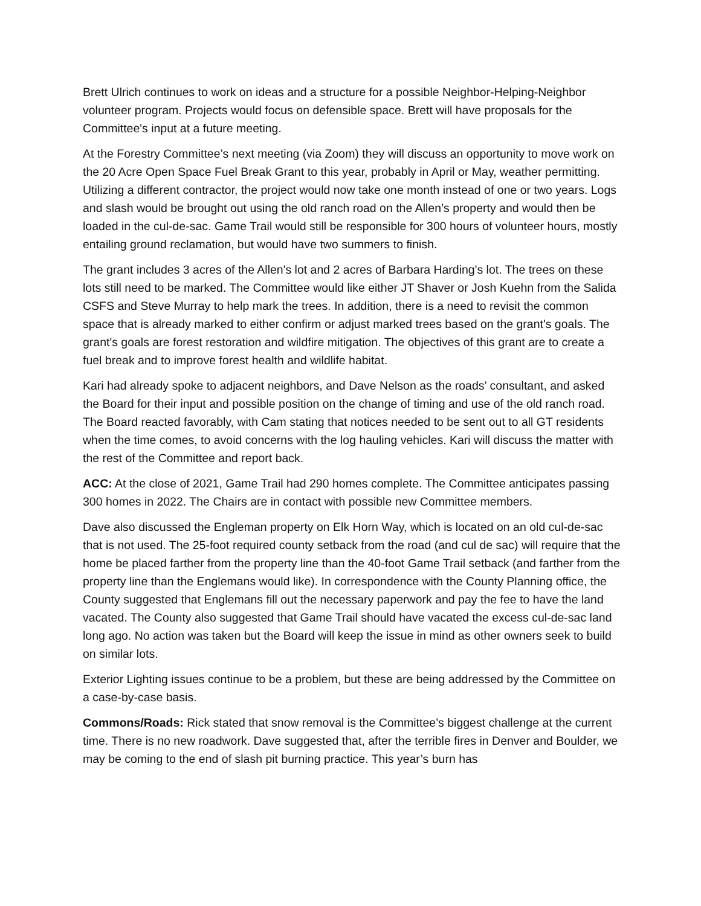Brett Ulrich continues to work on ideas and a structure for a possible Neighbor-Helping-Neighbor volunteer program. Projects would focus on defensible space. Brett will have proposals for the Committee's input at a future meeting.
At the Forestry Committee’s next meeting (via Zoom) they will discuss an opportunity to move work on the 20 Acre Open Space Fuel Break Grant to this year, probably in April or May, weather permitting. Utilizing a different contractor, the project would now take one month instead of one or two years. Logs and slash would be brought out using the old ranch road on the Allen’s property and would then be loaded in the cul-de-sac. Game Trail would still be responsible for 300 hours of volunteer hours, mostly entailing ground reclamation, but would have two summers to finish.
The grant includes 3 acres of the Allen's lot and 2 acres of Barbara Harding's lot. The trees on these lots still need to be marked. The Committee would like either JT Shaver or Josh Kuehn from the Salida CSFS and Steve Murray to help mark the trees. In addition, there is a need to revisit the common space that is already marked to either confirm or adjust marked trees based on the grant's goals. The grant's goals are forest restoration and wildfire mitigation. The objectives of this grant are to create a fuel break and to improve forest health and wildlife habitat.
Kari had already spoke to adjacent neighbors, and Dave Nelson as the roads’ consultant, and asked the Board for their input and possible position on the change of timing and use of the old ranch road. The Board reacted favorably, with Cam stating that notices needed to be sent out to all GT residents when the time comes, to avoid concerns with the log hauling vehicles. Kari will discuss the matter with the rest of the Committee and report back.
ACC: At the close of 2021, Game Trail had 290 homes complete. The Committee anticipates passing 300 homes in 2022. The Chairs are in contact with possible new Committee members.
Dave also discussed the Engleman property on Elk Horn Way, which is located on an old cul-de-sac that is not used. The 25-foot required county setback from the road (and cul de sac) will require that the home be placed farther from the property line than the 40-foot Game Trail setback (and farther from the property line than the Englemans would like). In correspondence with the County Planning office, the County suggested that Englemans fill out the necessary paperwork and pay the fee to have the land vacated. The County also suggested that Game Trail should have vacated the excess cul-de-sac land long ago. No action was taken but the Board will keep the issue in mind as other owners seek to build on similar lots.
Exterior Lighting issues continue to be a problem, but these are being addressed by the Committee on a case-by-case basis.
Commons/Roads: Rick stated that snow removal is the Committee’s biggest challenge at the current time. There is no new roadwork. Dave suggested that, after the terrible fires in Denver and Boulder, we may be coming to the end of slash pit burning practice. This year’s burn has